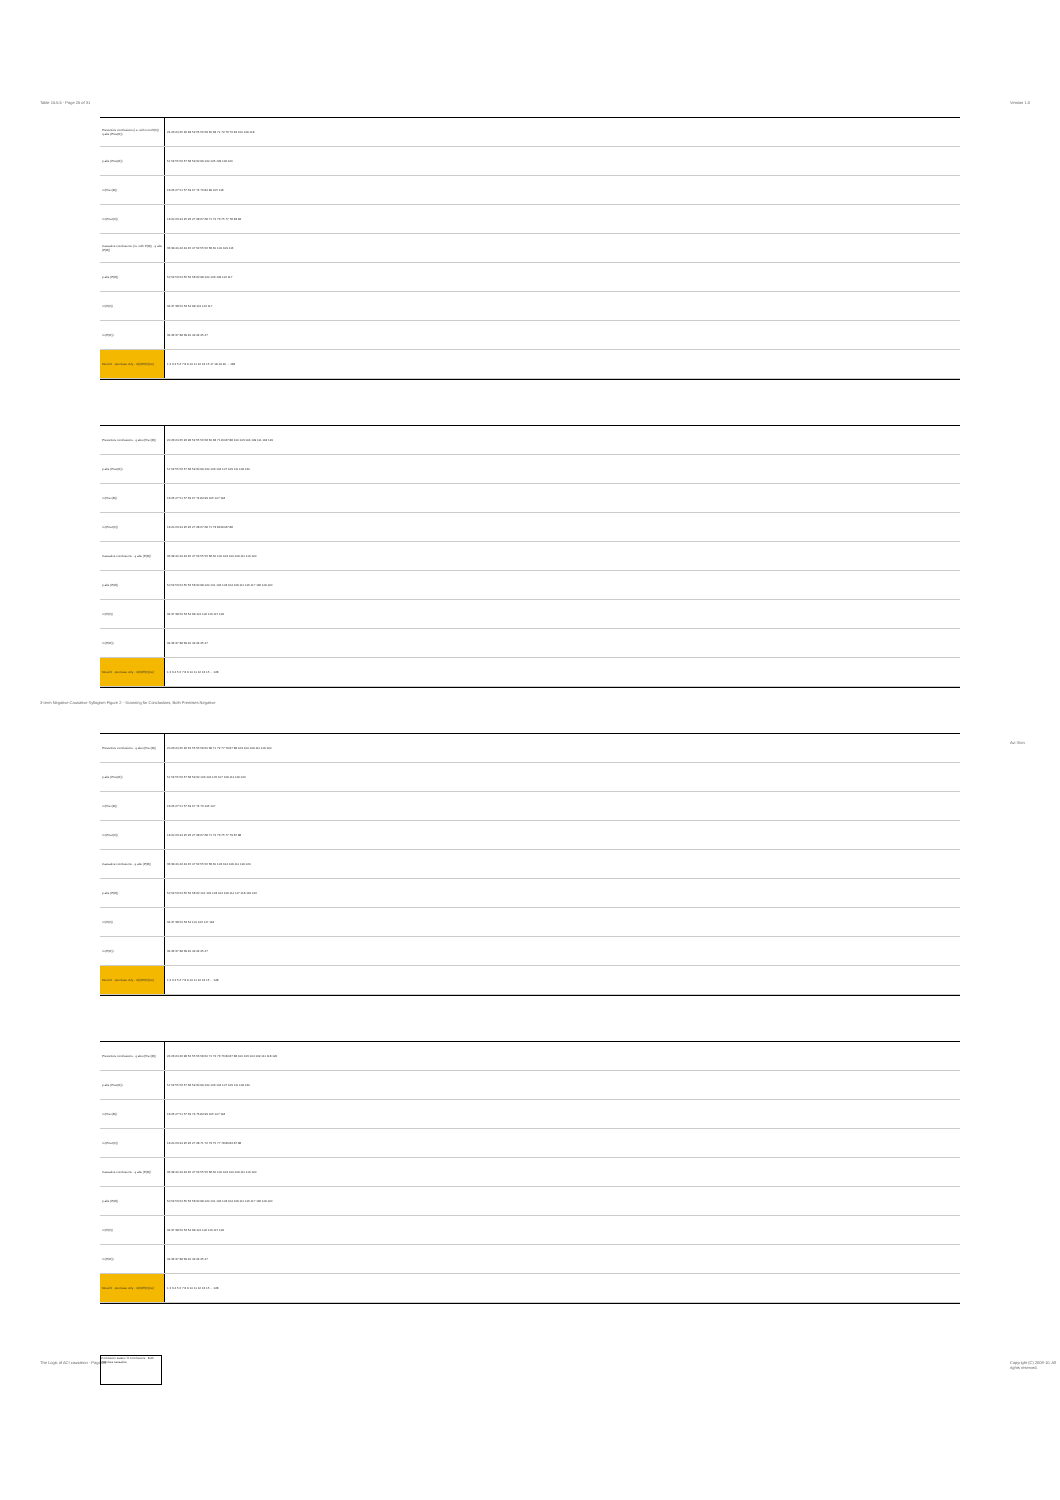Table 15.5.5 - Page 25 of 31 Version 1.0
3-term Negative Causative Syllogism Figure 2 - Scanning for Conclusions, Both Premises Negative
Avi Sion
The Logic of ACI causation - Page 33
Copyright (C) 2008-10. All rights reserved.
| Preventive conclusions (i.e. with non-P(R)) · q abs (Prev(R)) | 24 23 24 25 26 28 52 55 56 58 60 68 71 72 73 76 84 100 109 118 |
| p abs (Prev(R)) | 51 52 55 56 57 58 59 60 99 100 105 109 118 120 |
| n (Prev(R)) | 18 25 27 51 57 59 67 74 76 84 99 105 118 |
| m (Prev(R)) | 18 20 23 24 25 26 27 28 67 68 71 72 73 75 77 78 83 84 |
| Causative conclusions (i.e. with P(R)) · q abs (P(R)) | 36 39 40 42 44 45 47 52 55 56 58 60 100 109 116 |
| p abs (P(R)) | 50 52 53 54 55 56 58 60 98 100 103 109 116 117 |
| n (P(R)) | 34 37 38 50 53 54 98 101 116 117 |
| m (P(R)) | 34 36 37 38 39 40 42 44 45 47 |
| Mood # · premises only · n(R)/P(R)(no) | 1 2 3 4 5 6 7 8 9 10 11 12 13 15 17 18 19 20 ... 128 |
| Preventive conclusions · q abs (Prev(R)) | 20 23 24 25 26 28 52 55 56 58 60 68 71 84 87 88 100 103 104 109 111 118 120 |
| p abs (Prev(R)) | 51 52 55 56 57 58 59 60 99 100 103 104 107 109 111 118 120 |
| n (Prev(R)) | 18 25 27 51 57 59 67 74 84 99 105 107 118 |
| m (Prev(R)) | 18 20 23 24 25 26 27 28 67 68 71 73 83 84 87 88 |
| Causative conclusions · q abs (P(R)) | 36 39 40 42 44 45 47 52 55 56 58 60 100 103 104 109 111 116 120 |
| p abs (P(R)) | 50 52 53 54 55 56 58 60 98 100 101 102 103 104 109 111 116 117 118 119 120 |
| n (P(R)) | 34 37 38 50 53 54 98 101 102 116 117 118 |
| m (P(R)) | 34 36 37 38 39 40 42 44 45 47 |
| Mood # · premises only · n(R)/P(R)(no) | 1 2 3 4 5 6 7 8 9 10 11 12 13 15 ... 128 |
| Preventive conclusions · q abs (Prev(R)) | 20 23 24 25 26 52 55 56 58 60 68 71 72 77 79 87 88 103 104 109 111 119 120 |
| p abs (Prev(R)) | 51 52 55 56 57 58 59 60 103 104 105 107 109 111 119 120 |
| n (Prev(R)) | 18 25 27 51 57 59 67 74 76 105 107 |
| m (Prev(R)) | 18 20 23 24 25 26 27 28 67 68 71 72 73 75 77 79 87 88 |
| Causative conclusions · q abs (P(R)) | 36 39 40 42 44 45 47 52 55 56 58 60 103 104 109 111 119 120 |
| p abs (P(R)) | 50 52 53 54 55 56 58 60 101 102 103 104 109 111 117 118 119 120 |
| n (P(R)) | 34 37 38 50 53 54 101 102 117 118 |
| m (P(R)) | 34 36 37 38 39 40 42 44 45 47 |
| Mood # · premises only · n(R)/P(R)(no) | 1 2 3 4 5 6 7 8 9 10 11 12 13 15 ... 128 |
| Preventive conclusions · q abs (Prev(R)) | 24 23 24 26 28 52 55 56 58 60 71 72 73 76 84 87 88 100 103 104 109 111 118 120 |
| p abs (Prev(R)) | 51 52 55 56 57 58 59 60 99 100 103 104 107 109 111 118 120 |
| n (Prev(R)) | 18 25 27 51 57 59 74 76 84 99 105 107 118 |
| m (Prev(R)) | 18 20 23 24 25 26 27 28 71 72 73 75 77 78 83 84 87 88 |
| Causative conclusions · q abs (P(R)) | 36 39 40 42 44 45 47 52 55 56 58 60 100 103 104 109 111 116 120 |
| p abs (P(R)) | 50 52 53 54 55 56 58 60 98 100 101 102 103 104 109 111 116 117 118 119 120 |
| n (P(R)) | 34 37 38 50 53 54 98 101 102 116 117 118 |
| m (P(R)) | 34 36 37 38 39 40 42 44 45 47 |
| Mood # · premises only · n(R)/P(R)(no) | 1 2 3 4 5 6 7 8 9 10 11 12 13 15 ... 128 |
Conclusion status / # conclusions Both premises causative